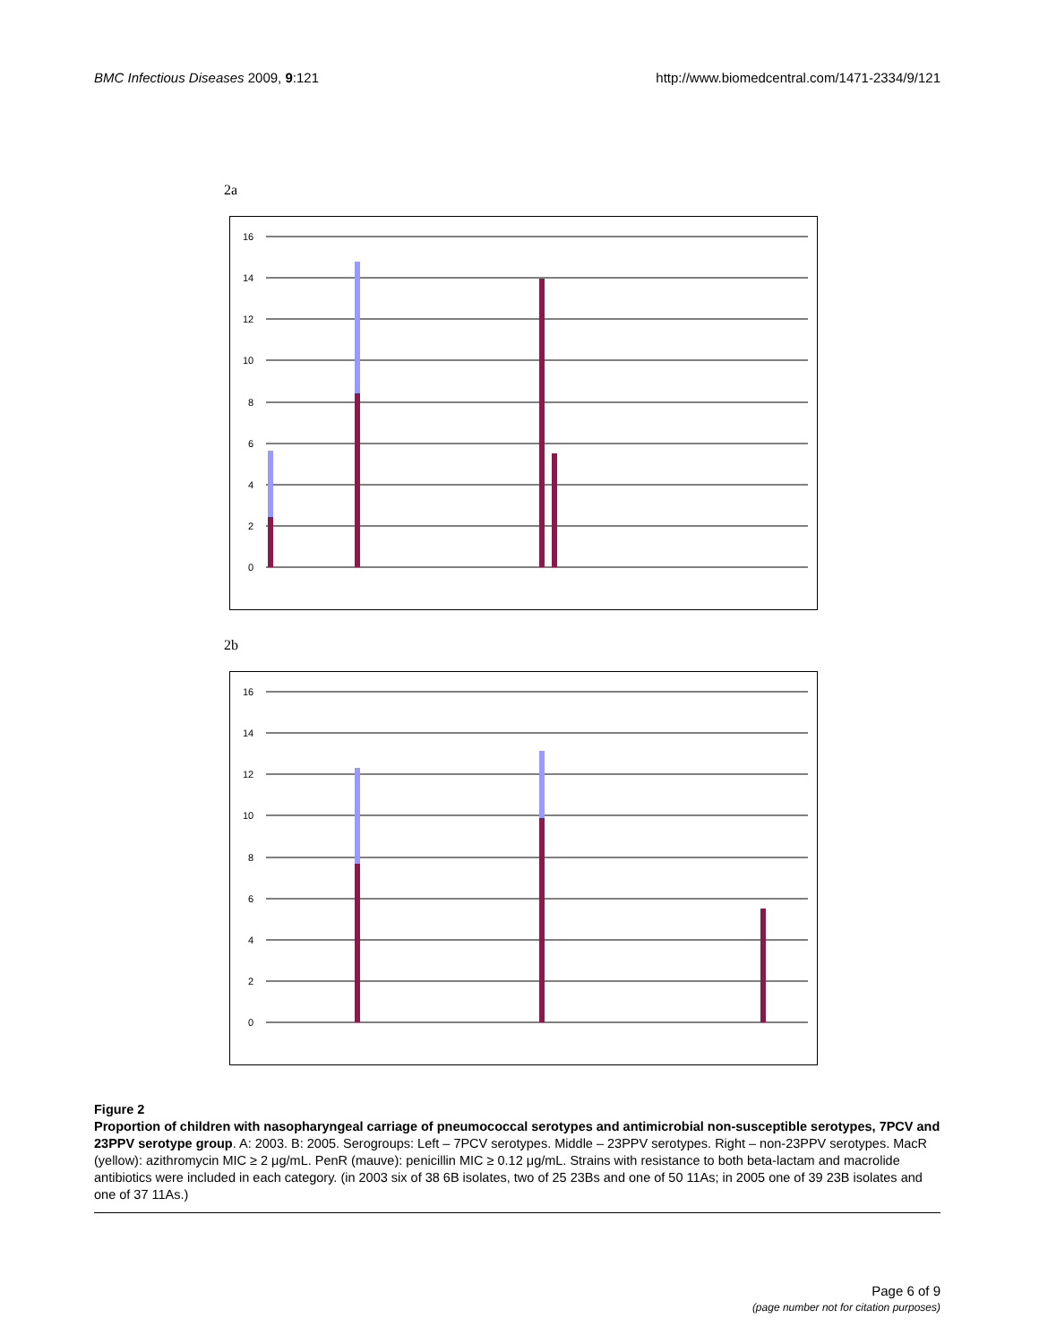BMC Infectious Diseases 2009, 9:121 http://www.biomedcentral.com/1471-2334/9/121
2a
16
14
12
10
8
6
4
2
0
2b
16
14
12
10
8
6
4
2
0
Figure 2
Proportion of children with nasopharyngeal carriage of pneumococcal serotypes and antimicrobial non-susceptible serotypes, 7PCV and 23PPV serotype group. A: 2003. B: 2005. Serogroups: Left – 7PCV serotypes. Middle – 23PPV serotypes. Right – non-23PPV serotypes. MacR (yellow): azithromycin MIC ≥ 2 μg/mL. PenR (mauve): penicillin MIC ≥ 0.12 μg/mL. Strains with resistance to both beta-lactam and macrolide antibiotics were included in each category. (in 2003 six of 38 6B isolates, two of 25 23Bs and one of 50 11As; in 2005 one of 39 23B isolates and one of 37 11As.)
Page 6 of 9
(page number not for citation purposes)